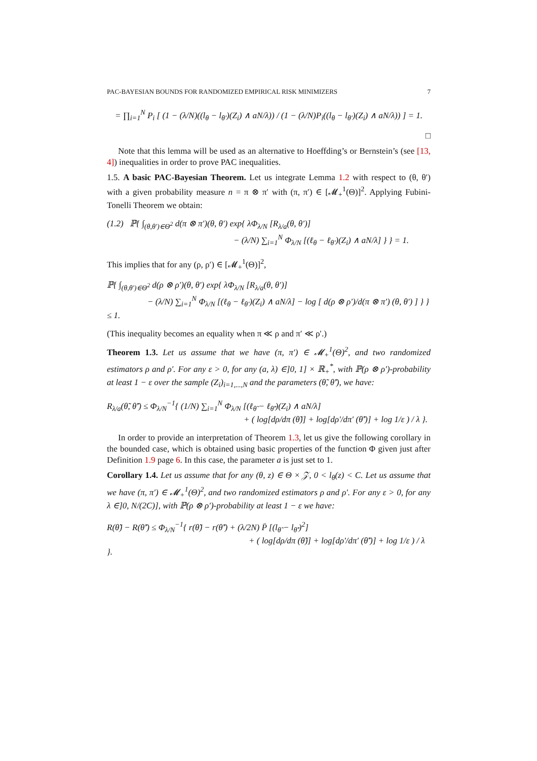PAC-BAYESIAN BOUNDS FOR RANDOMIZED EMPIRICAL RISK MINIMIZERS 7
= ∏<sub>i=1</sub><sup>N</sup> P<sub>i</sub> [ (1 − (λ/N)((l<sub>θ</sub> − l<sub>θ′</sub>)(Z<sub>i</sub>) ∧ aN/λ)) / (1 − (λ/N)P<sub>i</sub>((l<sub>θ</sub> − l<sub>θ′</sub>)(Z<sub>i</sub>) ∧ aN/λ)) ] = 1.
□
Note that this lemma will be used as an alternative to Hoeffding’s or Bernstein’s (see [13, 4]) inequalities in order to prove PAC inequalities.
1.5. A basic PAC-Bayesian Theorem. Let us integrate Lemma 1.2 with respect to (θ, θ′) with a given probability measure n = π ⊗ π′ with (π, π′) ∈ [𝓜<sub>+</sub><sup>1</sup>(Θ)]<sup>2</sup>. Applying Fubini-Tonelli Theorem we obtain:
(1.2) ℙ{ ∫<sub>(θ,θ′)∈Θ<sup>2</sup></sub> d(π ⊗ π′)(θ, θ′) exp{ λΦ<sub>λ/N</sub> [R<sub>λ/a</sub>(θ, θ′)]
− (λ/N) ∑<sub>i=1</sub><sup>N</sup> Φ<sub>λ/N</sub> [(ℓ<sub>θ</sub> − ℓ<sub>θ′</sub>)(Z<sub>i</sub>) ∧ aN/λ] } } = 1.
This implies that for any (ρ, ρ′) ∈ [𝓜<sub>+</sub><sup>1</sup>(Θ)]<sup>2</sup>,
ℙ{ ∫<sub>(θ,θ′)∈Θ<sup>2</sup></sub> d(ρ ⊗ ρ′)(θ, θ′) exp{ λΦ<sub>λ/N</sub> [R<sub>λ/a</sub>(θ, θ′)]
− (λ/N) ∑<sub>i=1</sub><sup>N</sup> Φ<sub>λ/N</sub> [(ℓ<sub>θ</sub> − ℓ<sub>θ′</sub>)(Z<sub>i</sub>) ∧ aN/λ] − log [ d(ρ ⊗ ρ′)/d(π ⊗ π′) (θ, θ′) ] } } ≤ 1.
(This inequality becomes an equality when π ≪ ρ and π′ ≪ ρ′.)
Theorem 1.3. Let us assume that we have (π, π′) ∈ 𝓜<sub>+</sub><sup>1</sup>(Θ)<sup>2</sup>, and two randomized estimators ρ and ρ′. For any ε > 0, for any (a, λ) ∈]0, 1] × ℝ<sub>+</sub><sup>*</sup>, with ℙ(ρ ⊗ ρ′)-probability at least 1 − ε over the sample (Z<sub>i</sub>)<sub>i=1,...,N</sub> and the parameters (θ̃, θ̃′), we have:
R<sub>λ/a</sub>(θ̃, θ̃′) ≤ Φ<sub>λ/N</sub><sup>−1</sup>{ (1/N) ∑<sub>i=1</sub><sup>N</sup> Φ<sub>λ/N</sub> [(ℓ<sub>θ̃</sub> − ℓ<sub>θ̃′</sub>)(Z<sub>i</sub>) ∧ aN/λ]
+ ( log[dρ/dπ (θ̃)] + log[dρ′/dπ′ (θ̃′)] + log 1/ε ) / λ }.
In order to provide an interpretation of Theorem 1.3, let us give the following corollary in the bounded case, which is obtained using basic properties of the function Φ given just after Definition 1.9 page 6. In this case, the parameter a is just set to 1.
Corollary 1.4. Let us assume that for any (θ, z) ∈ Θ × 𝒵, 0 < l<sub>θ</sub>(z) < C. Let us assume that we have (π, π′) ∈ 𝓜<sub>+</sub><sup>1</sup>(Θ)<sup>2</sup>, and two randomized estimators ρ and ρ′. For any ε > 0, for any λ ∈]0, N/(2C)], with ℙ(ρ ⊗ ρ′)-probability at least 1 − ε we have:
R(θ̃) − R(θ̃′) ≤ Φ<sub>λ/N</sub><sup>−1</sup>{ r(θ̃) − r(θ̃′) + (λ/2N) P̄ [(l<sub>θ̃</sub> − l<sub>θ̃′</sub>)<sup>2</sup>]
+ ( log[dρ/dπ (θ̃)] + log[dρ′/dπ′ (θ̃′)] + log 1/ε ) / λ }.